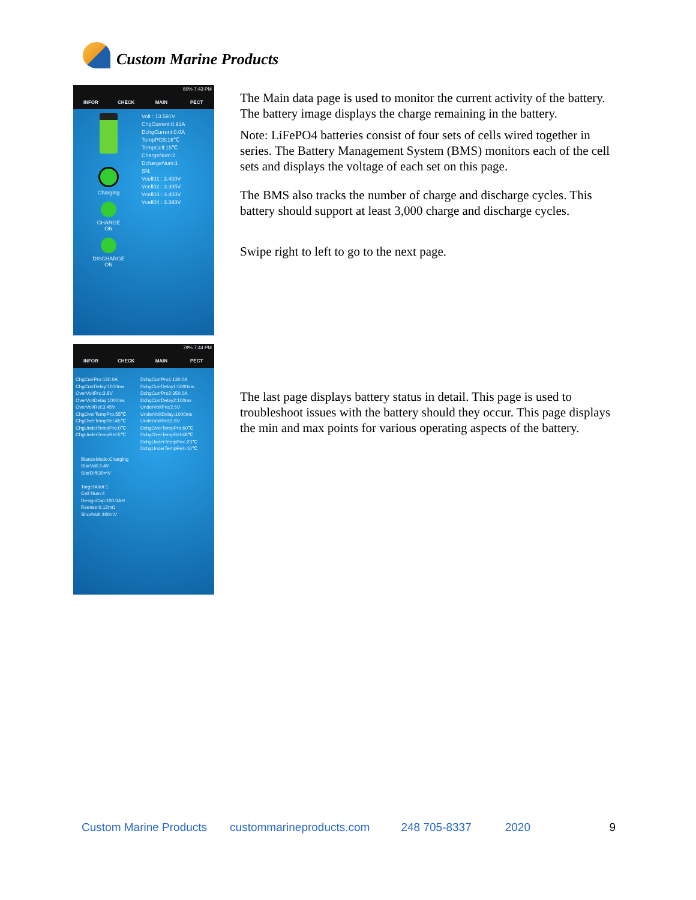Custom Marine Products
80% 7:43 PM
INFOR CHECK MAIN PECT
Charging
CHARGE
ON
DISCHARGE
ON
Volt : 13.591V
ChgCurrent:8.91A
DchgCurrent:0.0A
TempPCB:16℃
TempCell:15℃
ChargeNum:2
DchargeNum:1
SN:
Vcell01 : 3.400V
Vcell02 : 3.395V
Vcell03 : 3.403V
Vcell04 : 3.393V
79% 7:44 PM
INFOR CHECK MAIN PECT
ChgCurrPro:130.0A
ChgCurrDelay:1000ms
OverVoltPro:3.8V
OverVoltDelay:1000ms
OverVoltRel:3.45V
ChgOverTempPro:55℃
ChgOverTempRel:45℃
ChgUnderTempPro:0℃
ChgUnderTempRel:5℃
DchgCurrPro1:130.0A
DchgCurrDelay1:5000ms
DchgCurrPro2:350.0A
DchgCurrDelay2:100ms
UnderVoltPro:2.5V
UnderVoltDelay:1000ms
UnderVoltRel:2.8V
DchgOverTempPro:60℃
DchgOverTempRel:48℃
DchgUnderTempPro:-23℃
DchgUnderTempRel:-10℃
BlanceMode:Charging
StarVolt:3.4V
StarDiff:30mV
TargetAddr:1
Cell Num:4
DesignCap:100.0AH
Rsense:0.12mΩ
ShortVolt:400mV
The Main data page is used to monitor the current activity of the battery. The battery image displays the charge remaining in the battery.
Note: LiFePO4 batteries consist of four sets of cells wired together in series. The Battery Management System (BMS) monitors each of the cell sets and displays the voltage of each set on this page.
The BMS also tracks the number of charge and discharge cycles. This battery should support at least 3,000 charge and discharge cycles.
Swipe right to left to go to the next page.
The last page displays battery status in detail. This page is used to troubleshoot issues with the battery should they occur. This page displays the min and max points for various operating aspects of the battery.
Custom Marine Products custommarineproducts.com 248 705-8337 2020 9